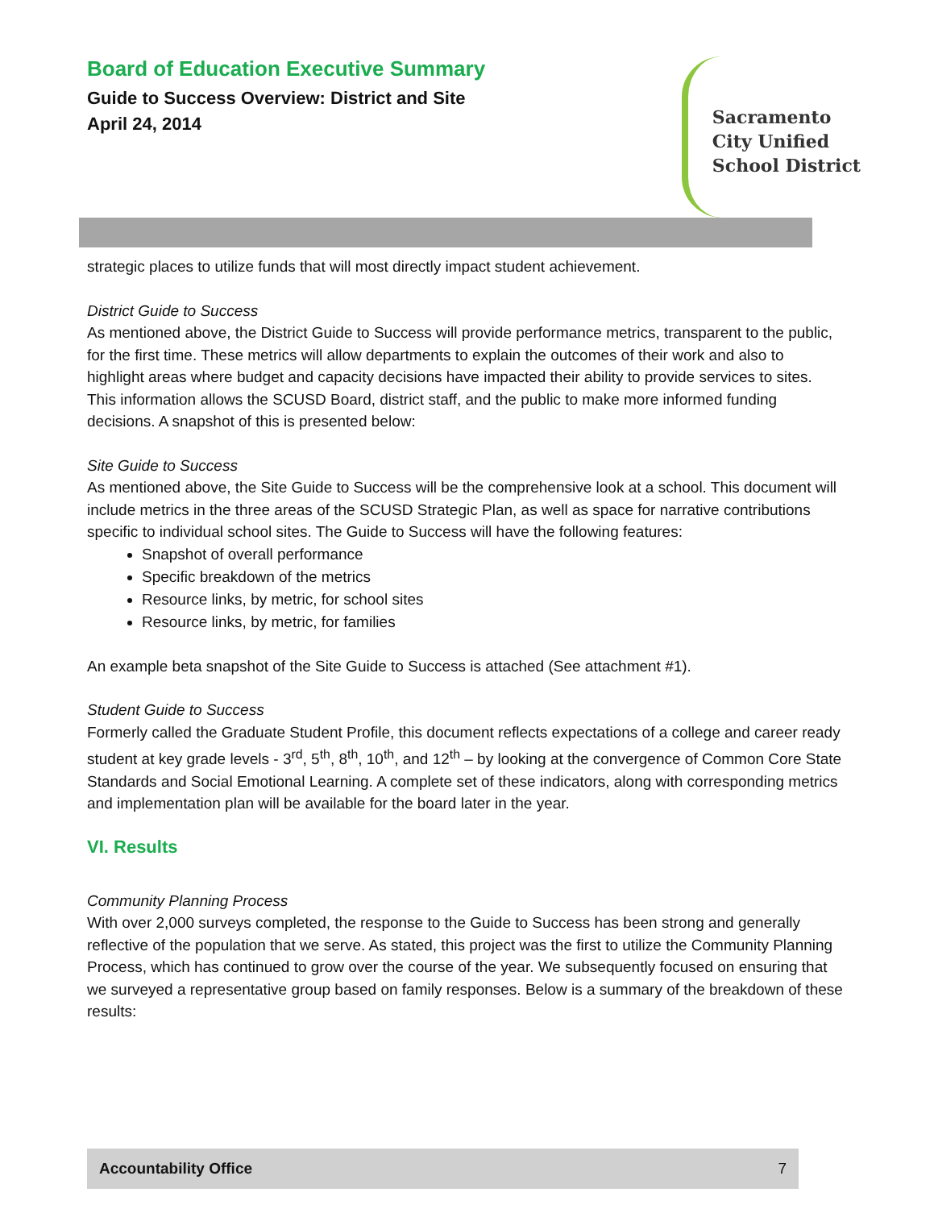Board of Education Executive Summary
Guide to Success Overview: District and Site
April 24, 2014
Sacramento
City Unified
School District
strategic places to utilize funds that will most directly impact student achievement.
District Guide to Success
As mentioned above, the District Guide to Success will provide performance metrics, transparent to the public, for the first time. These metrics will allow departments to explain the outcomes of their work and also to highlight areas where budget and capacity decisions have impacted their ability to provide services to sites. This information allows the SCUSD Board, district staff, and the public to make more informed funding decisions. A snapshot of this is presented below:
Site Guide to Success
As mentioned above, the Site Guide to Success will be the comprehensive look at a school. This document will include metrics in the three areas of the SCUSD Strategic Plan, as well as space for narrative contributions specific to individual school sites. The Guide to Success will have the following features:
Snapshot of overall performance
Specific breakdown of the metrics
Resource links, by metric, for school sites
Resource links, by metric, for families
An example beta snapshot of the Site Guide to Success is attached (See attachment #1).
Student Guide to Success
Formerly called the Graduate Student Profile, this document reflects expectations of a college and career ready student at key grade levels - 3<sup>rd</sup>, 5<sup>th</sup>, 8<sup>th</sup>, 10<sup>th</sup>, and 12<sup>th</sup> – by looking at the convergence of Common Core State Standards and Social Emotional Learning. A complete set of these indicators, along with corresponding metrics and implementation plan will be available for the board later in the year.
VI. Results
Community Planning Process
With over 2,000 surveys completed, the response to the Guide to Success has been strong and generally reflective of the population that we serve. As stated, this project was the first to utilize the Community Planning Process, which has continued to grow over the course of the year. We subsequently focused on ensuring that we surveyed a representative group based on family responses. Below is a summary of the breakdown of these results:
Accountability Office 7